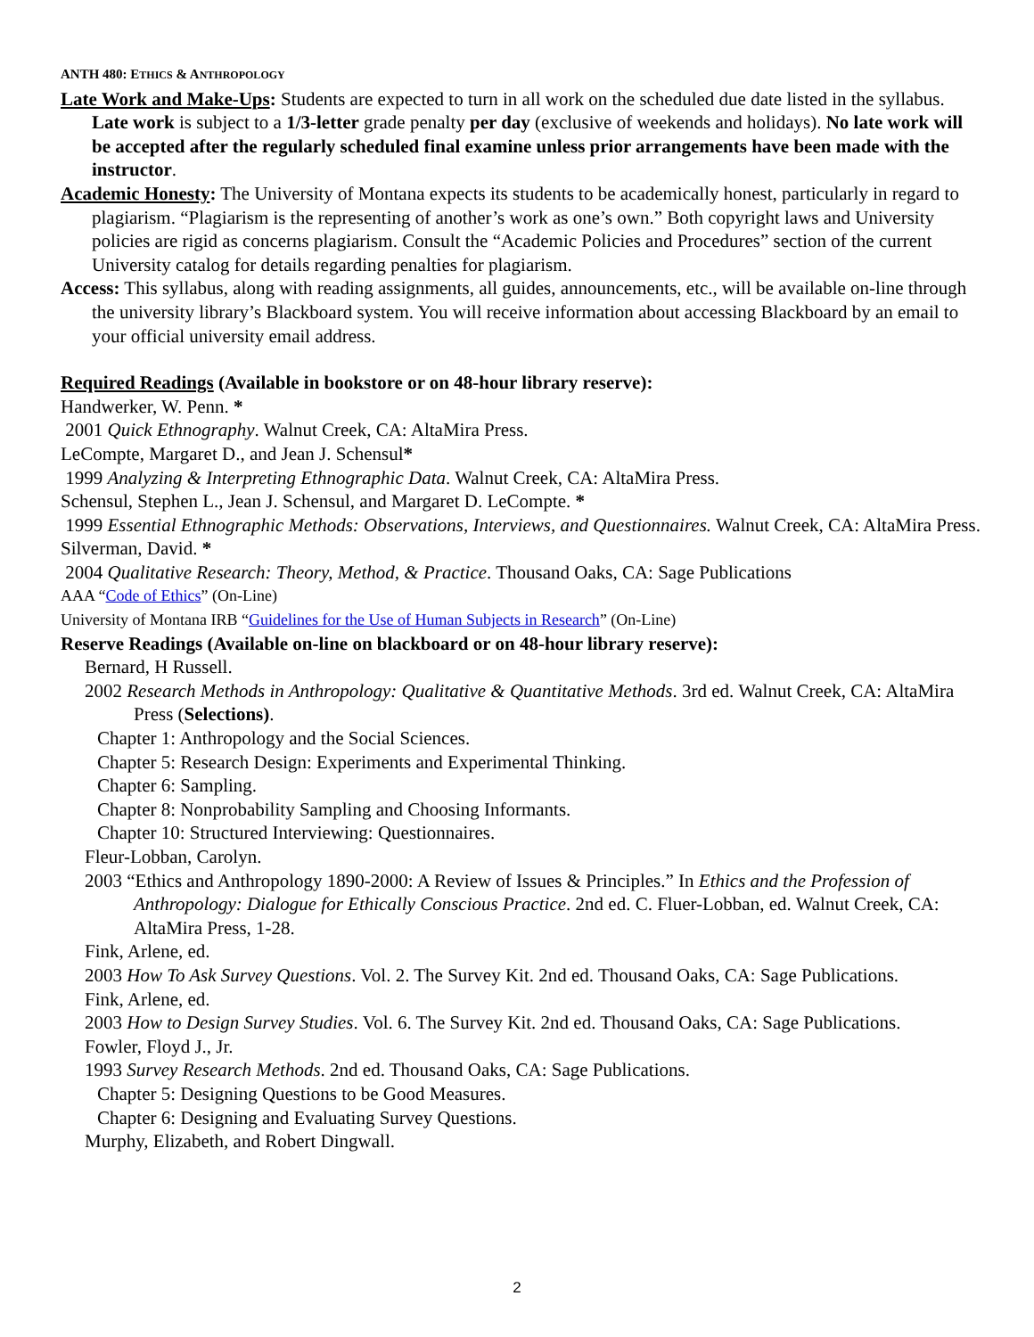ANTH 480: ETHICS & ANTHROPOLOGY
Late Work and Make-Ups: Students are expected to turn in all work on the scheduled due date listed in the syllabus. Late work is subject to a 1/3-letter grade penalty per day (exclusive of weekends and holidays). No late work will be accepted after the regularly scheduled final examine unless prior arrangements have been made with the instructor.
Academic Honesty: The University of Montana expects its students to be academically honest, particularly in regard to plagiarism. “Plagiarism is the representing of another’s work as one’s own.” Both copyright laws and University policies are rigid as concerns plagiarism. Consult the “Academic Policies and Procedures” section of the current University catalog for details regarding penalties for plagiarism.
Access: This syllabus, along with reading assignments, all guides, announcements, etc., will be available on-line through the university library’s Blackboard system. You will receive information about accessing Blackboard by an email to your official university email address.
Required Readings (Available in bookstore or on 48-hour library reserve):
Handwerker, W. Penn. *
2001 Quick Ethnography. Walnut Creek, CA: AltaMira Press.
LeCompte, Margaret D., and Jean J. Schensul*
1999 Analyzing & Interpreting Ethnographic Data. Walnut Creek, CA: AltaMira Press.
Schensul, Stephen L., Jean J. Schensul, and Margaret D. LeCompte. *
1999 Essential Ethnographic Methods: Observations, Interviews, and Questionnaires. Walnut Creek, CA: AltaMira Press.
Silverman, David. *
2004 Qualitative Research: Theory, Method, & Practice. Thousand Oaks, CA: Sage Publications
AAA “Code of Ethics” (On-Line)
University of Montana IRB “Guidelines for the Use of Human Subjects in Research” (On-Line)
Reserve Readings (Available on-line on blackboard or on 48-hour library reserve):
Bernard, H Russell.
2002 Research Methods in Anthropology: Qualitative & Quantitative Methods. 3rd ed. Walnut Creek, CA: AltaMira Press (Selections).
Chapter 1: Anthropology and the Social Sciences.
Chapter 5: Research Design: Experiments and Experimental Thinking.
Chapter 6: Sampling.
Chapter 8: Nonprobability Sampling and Choosing Informants.
Chapter 10: Structured Interviewing: Questionnaires.
Fleur-Lobban, Carolyn.
2003 “Ethics and Anthropology 1890-2000: A Review of Issues & Principles.” In Ethics and the Profession of Anthropology: Dialogue for Ethically Conscious Practice. 2nd ed. C. Fluer-Lobban, ed. Walnut Creek, CA: AltaMira Press, 1-28.
Fink, Arlene, ed.
2003 How To Ask Survey Questions. Vol. 2. The Survey Kit. 2nd ed. Thousand Oaks, CA: Sage Publications.
Fink, Arlene, ed.
2003 How to Design Survey Studies. Vol. 6. The Survey Kit. 2nd ed. Thousand Oaks, CA: Sage Publications.
Fowler, Floyd J., Jr.
1993 Survey Research Methods. 2nd ed. Thousand Oaks, CA: Sage Publications.
Chapter 5: Designing Questions to be Good Measures.
Chapter 6: Designing and Evaluating Survey Questions.
Murphy, Elizabeth, and Robert Dingwall.
2